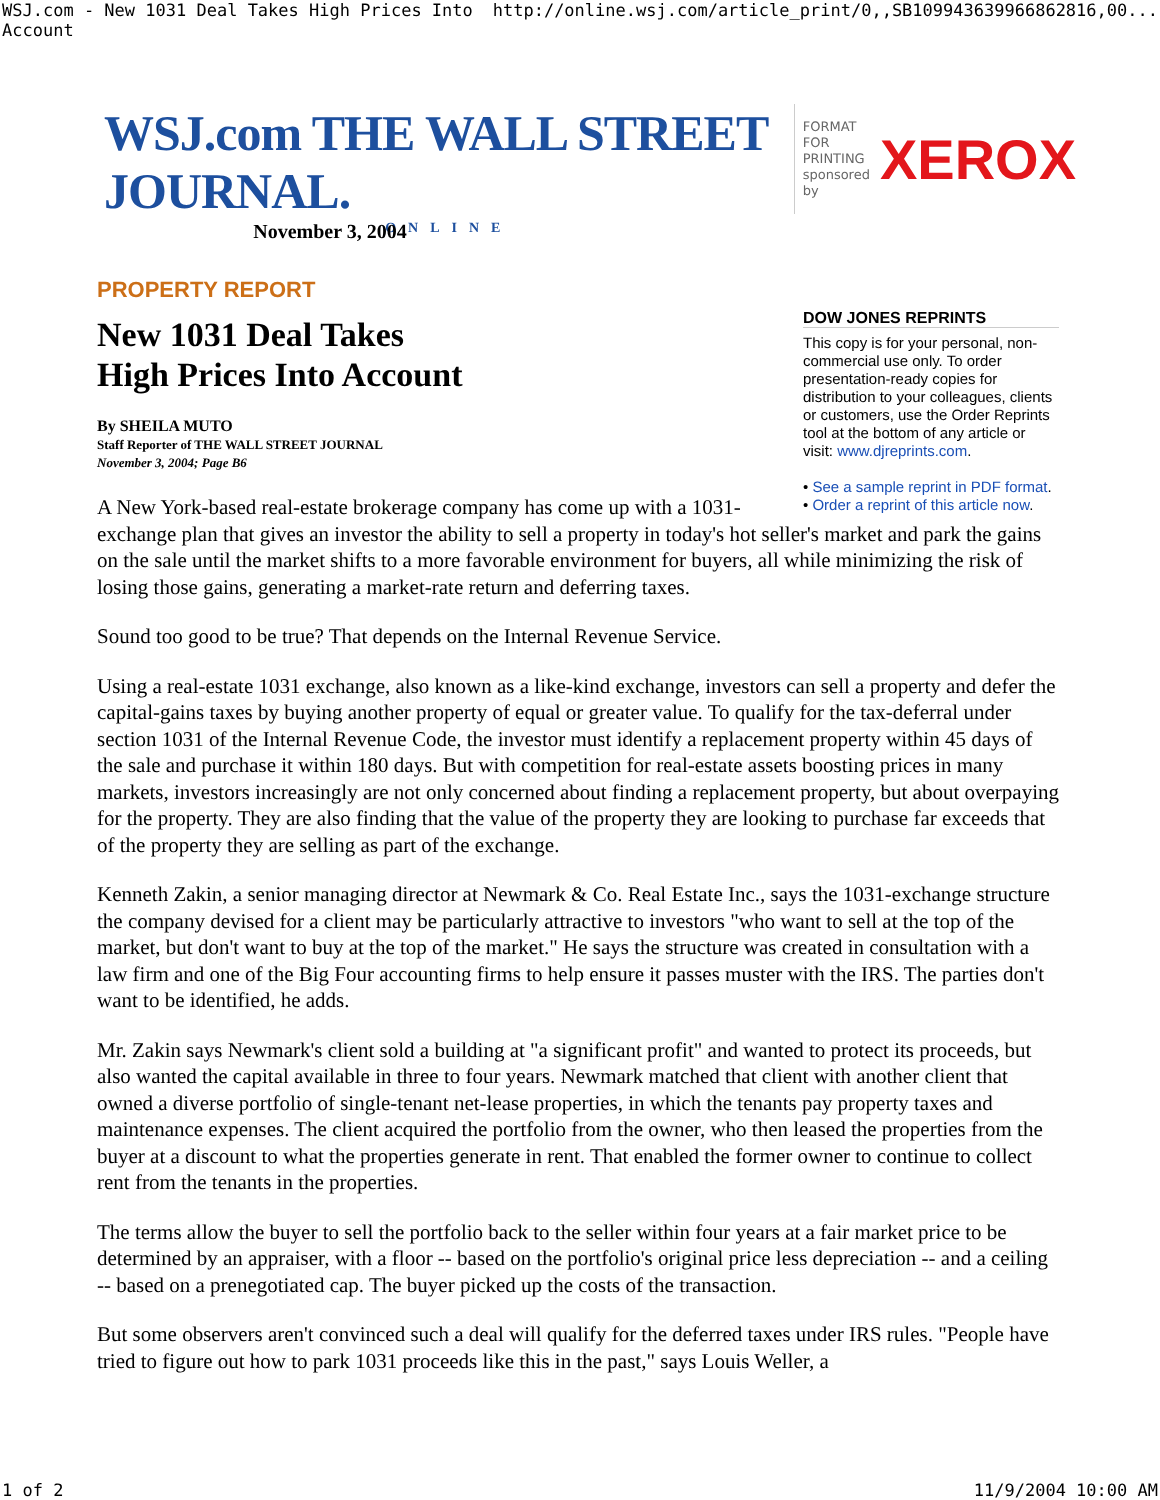WSJ.com - New 1031 Deal Takes High Prices Into Account http://online.wsj.com/article_print/0,,SB109943639966862816,00...
WSJ.com THE WALL STREET JOURNAL.
ONLINE
FORMAT FOR
PRINTING
sponsored by XEROX
November 3, 2004
PROPERTY REPORT
DOW JONES REPRINTS
This copy is for your personal, non-commercial use only. To order presentation-ready copies for distribution to your colleagues, clients or customers, use the Order Reprints tool at the bottom of any article or visit: www.djreprints.com.
• See a sample reprint in PDF format.
• Order a reprint of this article now.
New 1031 Deal Takes
High Prices Into Account
By SHEILA MUTO
Staff Reporter of THE WALL STREET JOURNAL
November 3, 2004; Page B6
A New York-based real-estate brokerage company has come up with a 1031-exchange plan that gives an investor the ability to sell a property in today's hot seller's market and park the gains on the sale until the market shifts to a more favorable environment for buyers, all while minimizing the risk of losing those gains, generating a market-rate return and deferring taxes.
Sound too good to be true? That depends on the Internal Revenue Service.
Using a real-estate 1031 exchange, also known as a like-kind exchange, investors can sell a property and defer the capital-gains taxes by buying another property of equal or greater value. To qualify for the tax-deferral under section 1031 of the Internal Revenue Code, the investor must identify a replacement property within 45 days of the sale and purchase it within 180 days. But with competition for real-estate assets boosting prices in many markets, investors increasingly are not only concerned about finding a replacement property, but about overpaying for the property. They are also finding that the value of the property they are looking to purchase far exceeds that of the property they are selling as part of the exchange.
Kenneth Zakin, a senior managing director at Newmark & Co. Real Estate Inc., says the 1031-exchange structure the company devised for a client may be particularly attractive to investors "who want to sell at the top of the market, but don't want to buy at the top of the market." He says the structure was created in consultation with a law firm and one of the Big Four accounting firms to help ensure it passes muster with the IRS. The parties don't want to be identified, he adds.
Mr. Zakin says Newmark's client sold a building at "a significant profit" and wanted to protect its proceeds, but also wanted the capital available in three to four years. Newmark matched that client with another client that owned a diverse portfolio of single-tenant net-lease properties, in which the tenants pay property taxes and maintenance expenses. The client acquired the portfolio from the owner, who then leased the properties from the buyer at a discount to what the properties generate in rent. That enabled the former owner to continue to collect rent from the tenants in the properties.
The terms allow the buyer to sell the portfolio back to the seller within four years at a fair market price to be determined by an appraiser, with a floor -- based on the portfolio's original price less depreciation -- and a ceiling -- based on a prenegotiated cap. The buyer picked up the costs of the transaction.
But some observers aren't convinced such a deal will qualify for the deferred taxes under IRS rules. "People have tried to figure out how to park 1031 proceeds like this in the past," says Louis Weller, a
1 of 2 11/9/2004 10:00 AM